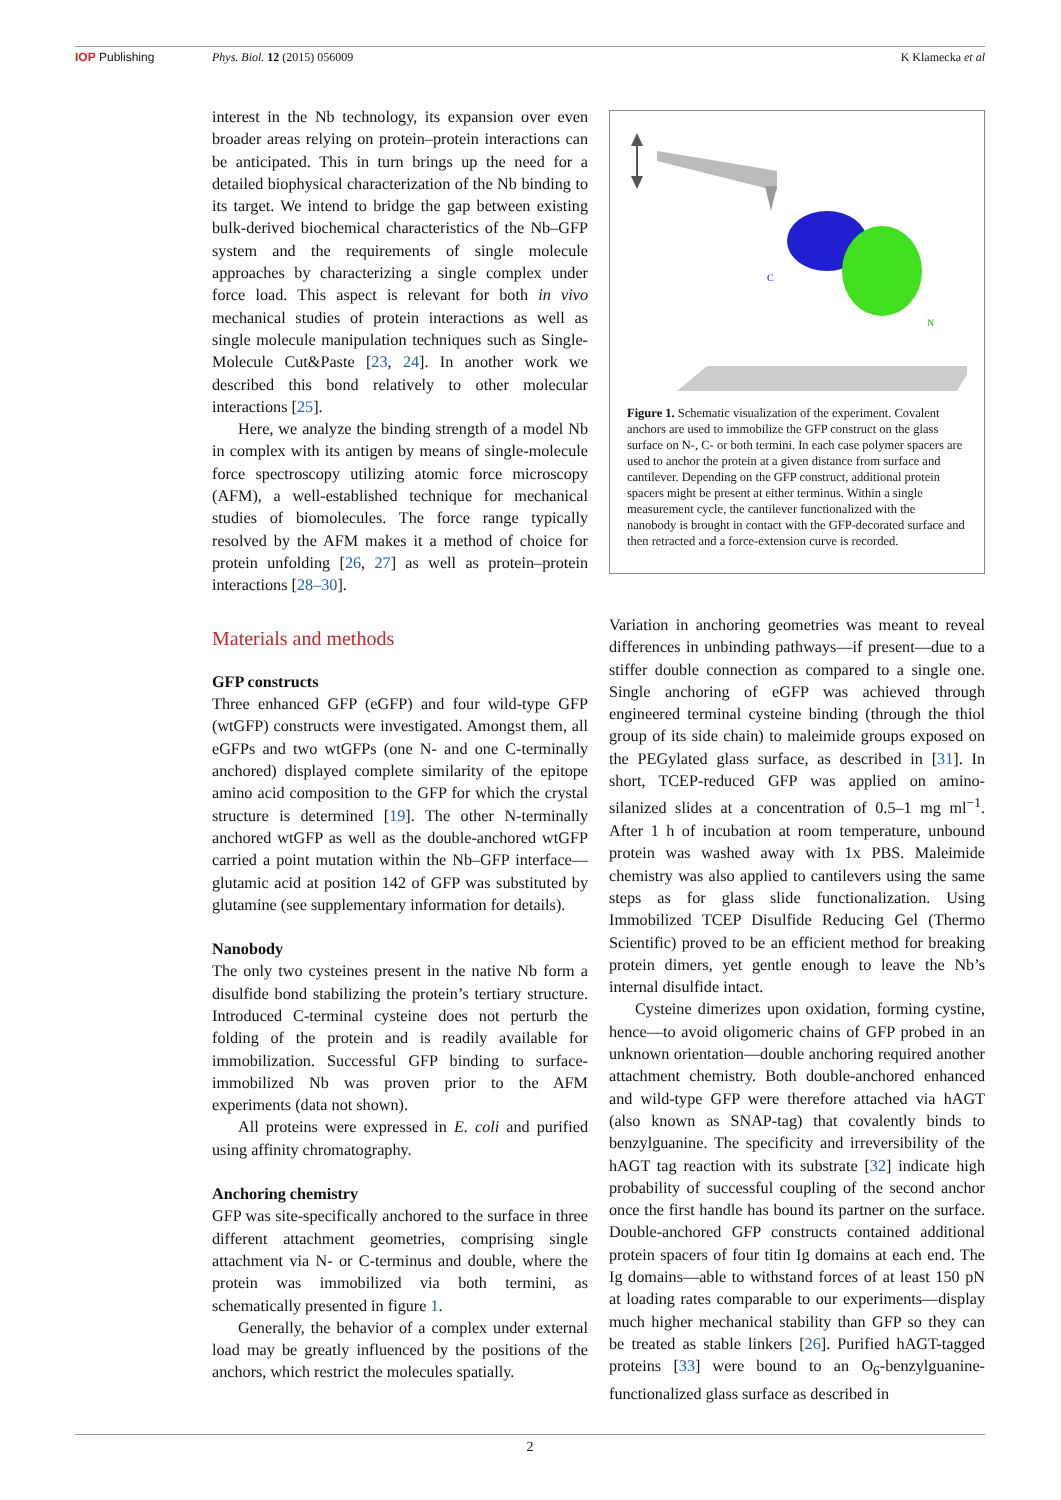IOP Publishing Phys. Biol. 12 (2015) 056009 K Klamecka et al
interest in the Nb technology, its expansion over even broader areas relying on protein–protein interactions can be anticipated. This in turn brings up the need for a detailed biophysical characterization of the Nb binding to its target. We intend to bridge the gap between existing bulk-derived biochemical characteristics of the Nb–GFP system and the requirements of single molecule approaches by characterizing a single complex under force load. This aspect is relevant for both in vivo mechanical studies of protein interactions as well as single molecule manipulation techniques such as Single-Molecule Cut&Paste [23, 24]. In another work we described this bond relatively to other molecular interactions [25].
Here, we analyze the binding strength of a model Nb in complex with its antigen by means of single-molecule force spectroscopy utilizing atomic force microscopy (AFM), a well-established technique for mechanical studies of biomolecules. The force range typically resolved by the AFM makes it a method of choice for protein unfolding [26, 27] as well as protein–protein interactions [28–30].
Materials and methods
GFP constructs
Three enhanced GFP (eGFP) and four wild-type GFP (wtGFP) constructs were investigated. Amongst them, all eGFPs and two wtGFPs (one N- and one C-terminally anchored) displayed complete similarity of the epitope amino acid composition to the GFP for which the crystal structure is determined [19]. The other N-terminally anchored wtGFP as well as the double-anchored wtGFP carried a point mutation within the Nb–GFP interface—glutamic acid at position 142 of GFP was substituted by glutamine (see supplementary information for details).
Nanobody
The only two cysteines present in the native Nb form a disulfide bond stabilizing the protein’s tertiary structure. Introduced C-terminal cysteine does not perturb the folding of the protein and is readily available for immobilization. Successful GFP binding to surface-immobilized Nb was proven prior to the AFM experiments (data not shown).
All proteins were expressed in E. coli and purified using affinity chromatography.
Anchoring chemistry
GFP was site-specifically anchored to the surface in three different attachment geometries, comprising single attachment via N- or C-terminus and double, where the protein was immobilized via both termini, as schematically presented in figure 1.
Generally, the behavior of a complex under external load may be greatly influenced by the positions of the anchors, which restrict the molecules spatially.
C
N
Figure 1. Schematic visualization of the experiment. Covalent anchors are used to immobilize the GFP construct on the glass surface on N-, C- or both termini. In each case polymer spacers are used to anchor the protein at a given distance from surface and cantilever. Depending on the GFP construct, additional protein spacers might be present at either terminus. Within a single measurement cycle, the cantilever functionalized with the nanobody is brought in contact with the GFP-decorated surface and then retracted and a force-extension curve is recorded.
Variation in anchoring geometries was meant to reveal differences in unbinding pathways—if present—due to a stiffer double connection as compared to a single one. Single anchoring of eGFP was achieved through engineered terminal cysteine binding (through the thiol group of its side chain) to maleimide groups exposed on the PEGylated glass surface, as described in [31]. In short, TCEP-reduced GFP was applied on amino-silanized slides at a concentration of 0.5–1 mg ml<sup>−1</sup>. After 1 h of incubation at room temperature, unbound protein was washed away with 1x PBS. Maleimide chemistry was also applied to cantilevers using the same steps as for glass slide functionalization. Using Immobilized TCEP Disulfide Reducing Gel (Thermo Scientific) proved to be an efficient method for breaking protein dimers, yet gentle enough to leave the Nb’s internal disulfide intact.
Cysteine dimerizes upon oxidation, forming cystine, hence—to avoid oligomeric chains of GFP probed in an unknown orientation—double anchoring required another attachment chemistry. Both double-anchored enhanced and wild-type GFP were therefore attached via hAGT (also known as SNAP-tag) that covalently binds to benzylguanine. The specificity and irreversibility of the hAGT tag reaction with its substrate [32] indicate high probability of successful coupling of the second anchor once the first handle has bound its partner on the surface. Double-anchored GFP constructs contained additional protein spacers of four titin Ig domains at each end. The Ig domains—able to withstand forces of at least 150 pN at loading rates comparable to our experiments—display much higher mechanical stability than GFP so they can be treated as stable linkers [26]. Purified hAGT-tagged proteins [33] were bound to an O<sub>6</sub>-benzylguanine-functionalized glass surface as described in
2